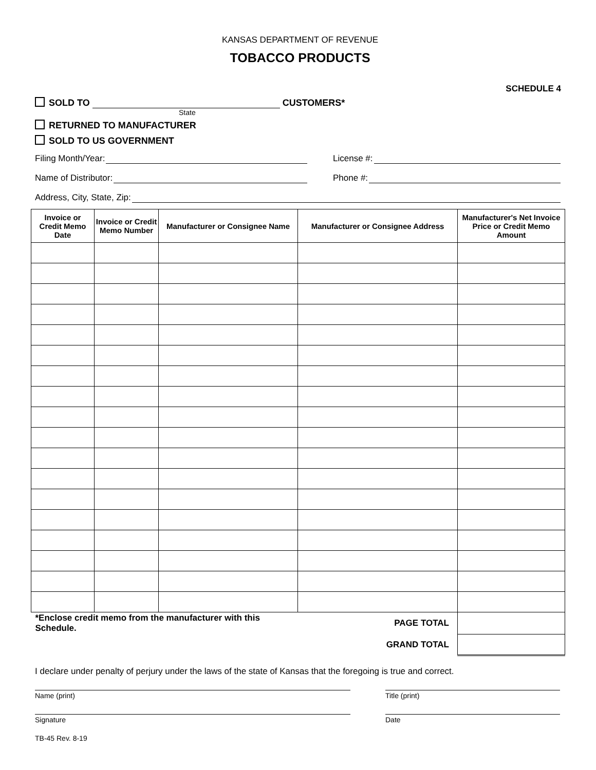KANSAS DEPARTMENT OF REVENUE
TOBACCO PRODUCTS
SCHEDULE 4
SOLD TO CUSTOMERS*
State
RETURNED TO MANUFACTURER
SOLD TO US GOVERNMENT
Filing Month/Year: License #:
Name of Distributor: Phone #:
Address, City, State, Zip:
| Invoice or Credit Memo Date | Invoice or Credit Memo Number | Manufacturer or Consignee Name | Manufacturer or Consignee Address | Manufacturer's Net Invoice Price or Credit Memo Amount |
| --- | --- | --- | --- | --- |
| *Enclose credit memo from the manufacturer with this Schedule. | | | PAGE TOTAL | |
| | | | GRAND TOTAL | |
I declare under penalty of perjury under the laws of the state of Kansas that the foregoing is true and correct.
Name (print) Title (print)
Signature Date
TB-45 Rev. 8-19